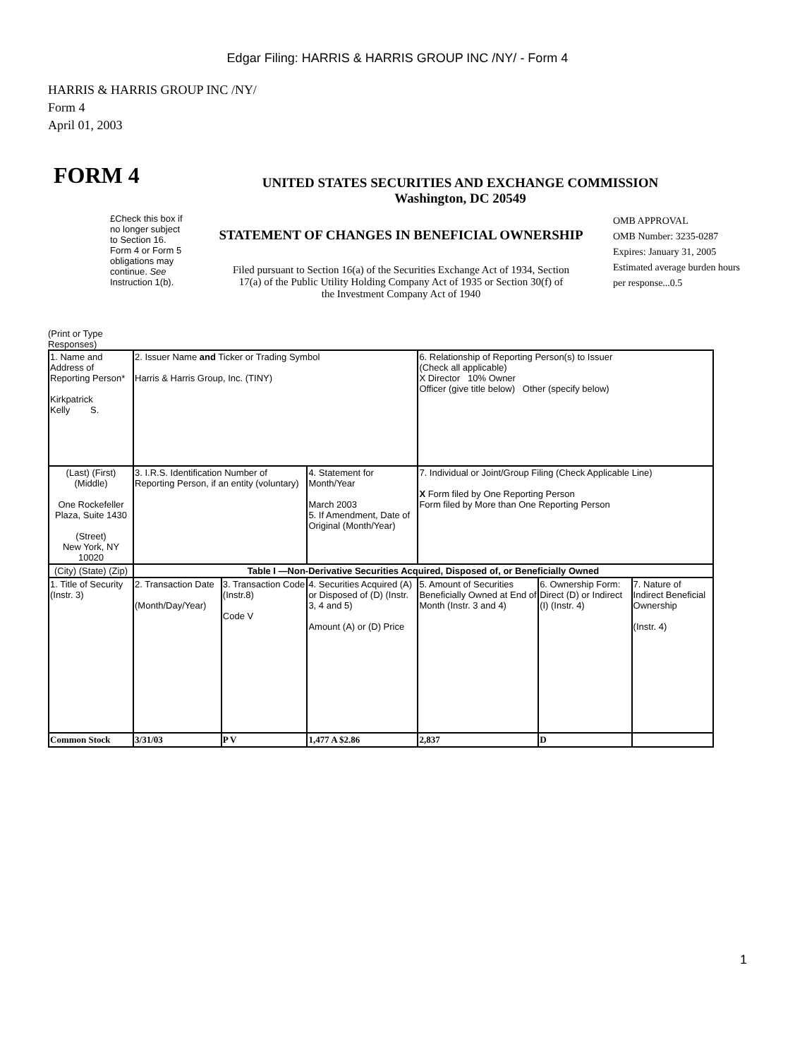Edgar Filing: HARRIS & HARRIS GROUP INC /NY/ - Form 4
HARRIS & HARRIS GROUP INC /NY/
Form 4
April 01, 2003
FORM 4
UNITED STATES SECURITIES AND EXCHANGE COMMISSION
Washington, DC 20549
£Check this box if no longer subject to Section 16. Form 4 or Form 5 obligations may continue. See Instruction 1(b).
STATEMENT OF CHANGES IN BENEFICIAL OWNERSHIP
Filed pursuant to Section 16(a) of the Securities Exchange Act of 1934, Section 17(a) of the Public Utility Holding Company Act of 1935 or Section 30(f) of the Investment Company Act of 1940
OMB APPROVAL
OMB Number: 3235-0287
Expires: January 31, 2005
Estimated average burden hours per response...0.5
(Print or Type
Responses)
| 1. Name and Address of Reporting Person* Kirkpatrick Kelly S. | 2. Issuer Name and Ticker or Trading Symbol Harris & Harris Group, Inc. (TINY) | | | 6. Relationship of Reporting Person(s) to Issuer (Check all applicable) X Director 10% Owner Officer (give title below) Other (specify below) | | |
| (Last) (First) (Middle) One Rockefeller Plaza, Suite 1430 (Street) New York, NY 10020 | 3. I.R.S. Identification Number of Reporting Person, if an entity (voluntary) | | 4. Statement for Month/Year March 2003 5. If Amendment, Date of Original (Month/Year) | 7. Individual or Joint/Group Filing (Check Applicable Line) X Form filed by One Reporting Person Form filed by More than One Reporting Person | | |
| (City) (State) (Zip) | Table I —Non-Derivative Securities Acquired, Disposed of, or Beneficially Owned | | | | | |
| 1. Title of Security (Instr. 3) | 2. Transaction Date (Month/Day/Year) | 3. Transaction Code (Instr.8) Code V | 4. Securities Acquired (A) or Disposed of (D) (Instr. 3, 4 and 5) Amount (A) or (D) Price | 5. Amount of Securities Beneficially Owned at End of Month (Instr. 3 and 4) | 6. Ownership Form: Direct (D) or Indirect (I) (Instr. 4) | 7. Nature of Indirect Beneficial Ownership (Instr. 4) |
| Common Stock | 3/31/03 | P V | 1,477 A $2.86 | 2,837 | D | |
1